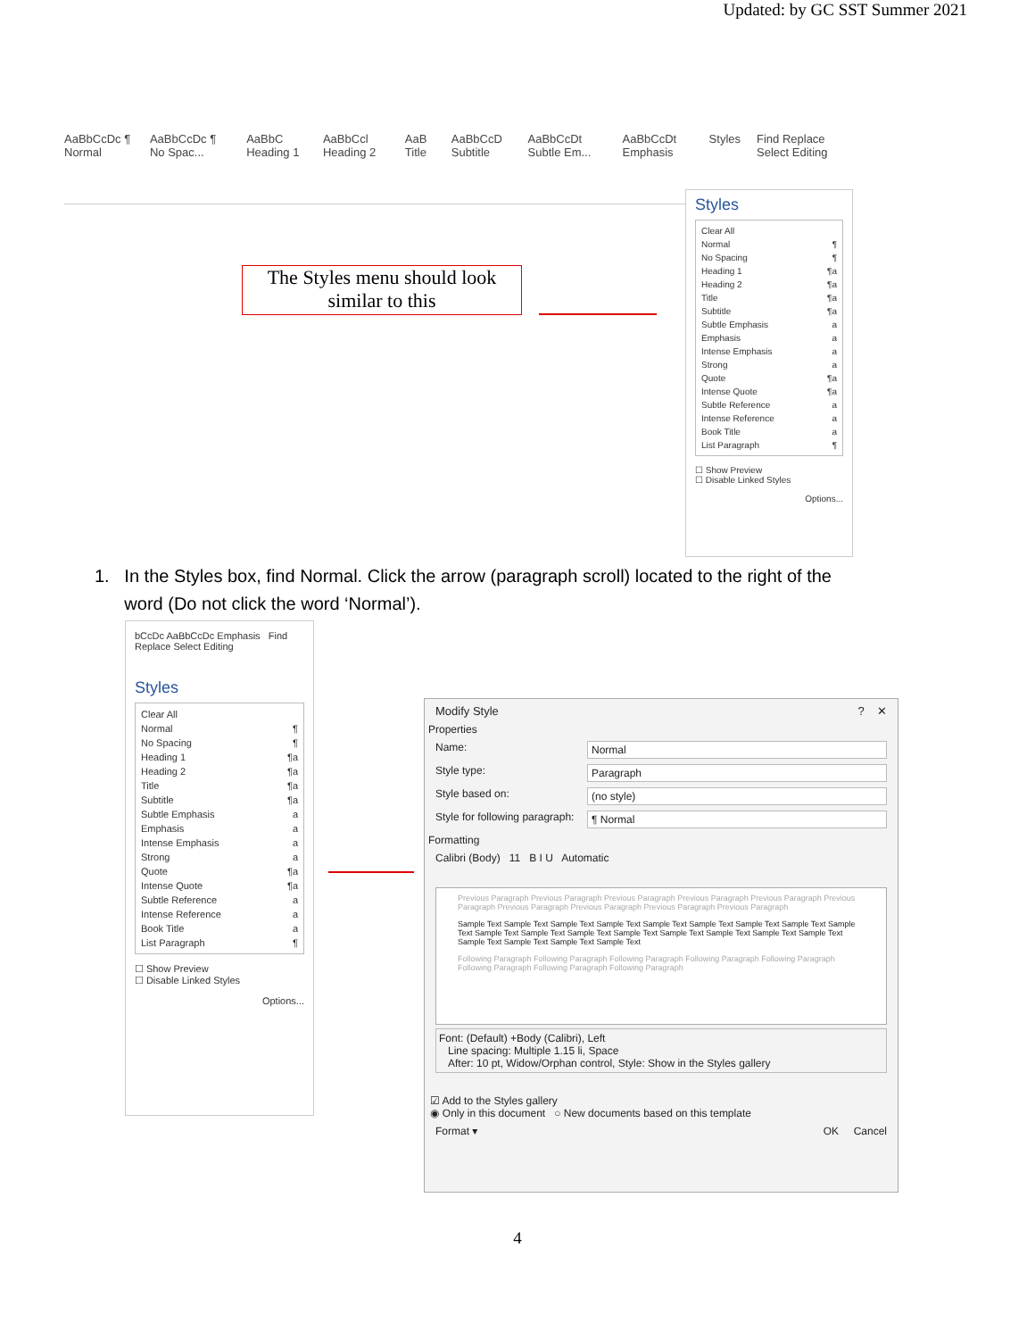Updated: by GC SST Summer 2021
AaBbCcDc ¶ Normal AaBbCcDc ¶ No Spac... AaBbC Heading 1 AaBbCcl Heading 2 AaB Title AaBbCcD Subtitle AaBbCcDt Subtle Em... AaBbCcDt Emphasis Styles Find Replace Select Editing
The Styles menu should look similar to this
Styles
Clear All
Normal ¶
No Spacing ¶
Heading 1 ¶a
Heading 2 ¶a
Title ¶a
Subtitle ¶a
Subtle Emphasis a
Emphasis a
Intense Emphasis a
Strong a
Quote ¶a
Intense Quote ¶a
Subtle Reference a
Intense Reference a
Book Title a
List Paragraph ¶
☐ Show Preview
☐ Disable Linked Styles
Options...
1. In the Styles box, find Normal. Click the arrow (paragraph scroll) located to the right of the
word (Do not click the word ‘Normal’).
bCcDc AaBbCcDc Emphasis Find Replace Select Editing
Styles
Clear All
Normal ¶
No Spacing ¶
Heading 1 ¶a
Heading 2 ¶a
Title ¶a
Subtitle ¶a
Subtle Emphasis a
Emphasis a
Intense Emphasis a
Strong a
Quote ¶a
Intense Quote ¶a
Subtle Reference a
Intense Reference a
Book Title a
List Paragraph ¶
☐ Show Preview
☐ Disable Linked Styles
Options...
Modify Style? ✕
Properties
Name: Normal
Style type: Paragraph
Style based on: (no style)
Style for following paragraph:
¶ Normal
Formatting
Calibri (Body) 11 B I U Automatic
Previous Paragraph Previous Paragraph Previous Paragraph Previous Paragraph Previous Paragraph Previous Paragraph Previous Paragraph Previous Paragraph Previous Paragraph Previous Paragraph
Sample Text Sample Text Sample Text Sample Text Sample Text Sample Text Sample Text Sample Text Sample Text Sample Text Sample Text Sample Text Sample Text Sample Text Sample Text Sample Text Sample Text Sample Text Sample Text Sample Text Sample Text
Following Paragraph Following Paragraph Following Paragraph Following Paragraph Following Paragraph Following Paragraph Following Paragraph Following Paragraph
Font: (Default) +Body (Calibri), Left
Line spacing: Multiple 1.15 li, Space
After: 10 pt, Widow/Orphan control, Style: Show in the Styles gallery
☑ Add to the Styles gallery
◉ Only in this document ○ New documents based on this template
Format ▾ OK Cancel
4